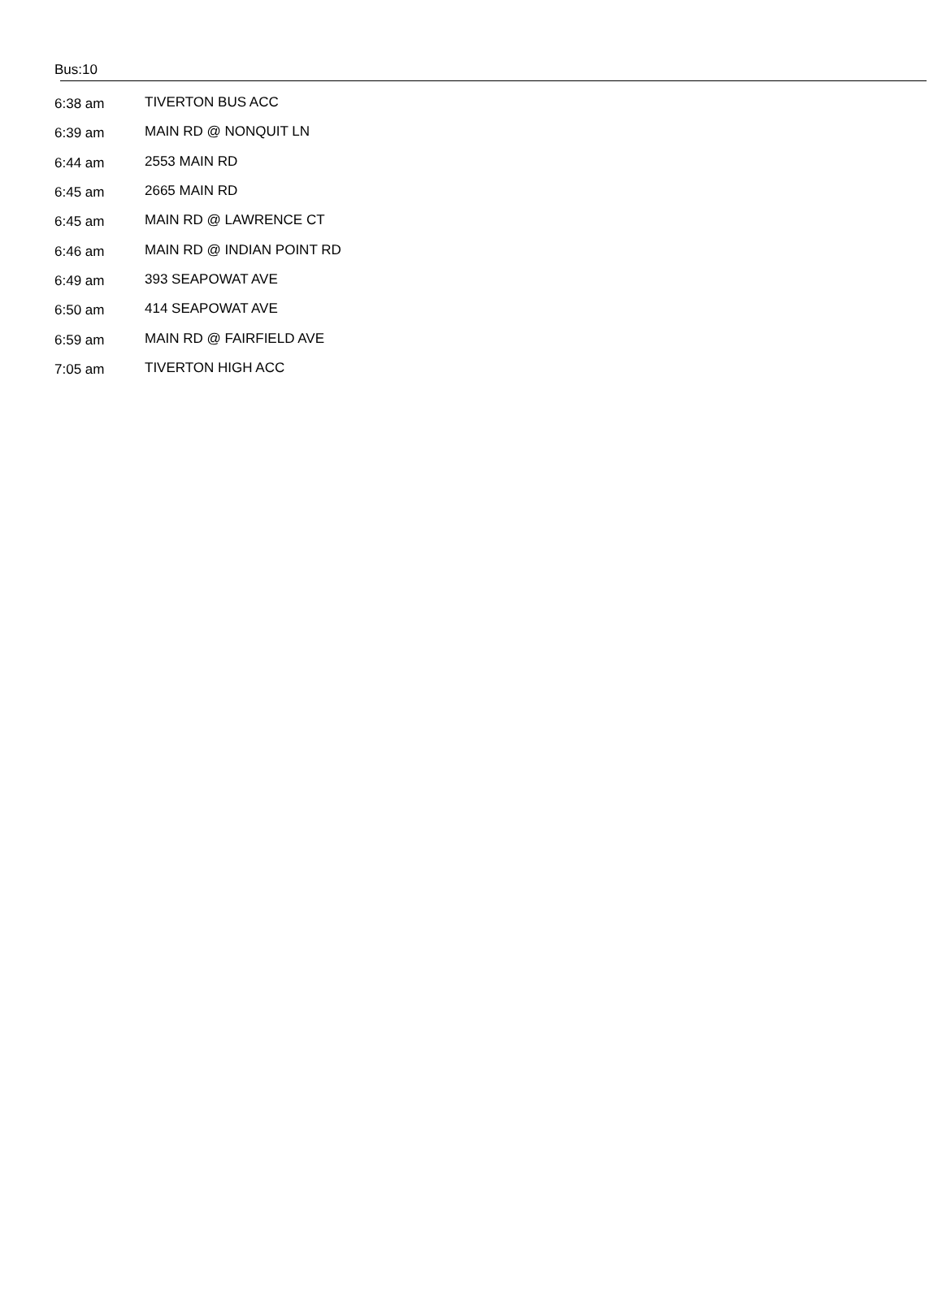Bus:10
| 6:38 am | TIVERTON BUS ACC |
| 6:39 am | MAIN RD @ NONQUIT LN |
| 6:44 am | 2553 MAIN RD |
| 6:45 am | 2665 MAIN RD |
| 6:45 am | MAIN RD @ LAWRENCE CT |
| 6:46 am | MAIN RD @ INDIAN POINT RD |
| 6:49 am | 393 SEAPOWAT AVE |
| 6:50 am | 414 SEAPOWAT AVE |
| 6:59 am | MAIN RD @ FAIRFIELD AVE |
| 7:05 am | TIVERTON HIGH ACC |